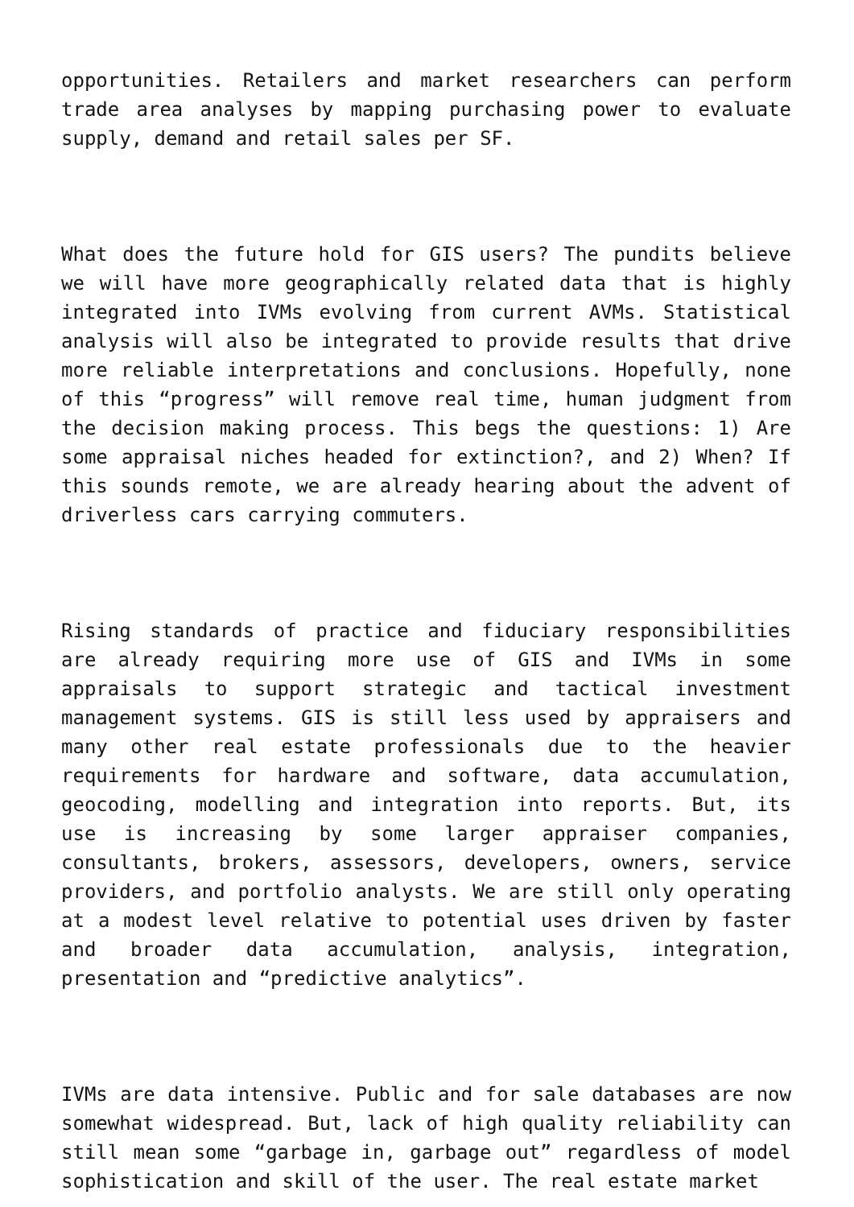opportunities. Retailers and market researchers can perform trade area analyses by mapping purchasing power to evaluate supply, demand and retail sales per SF.
What does the future hold for GIS users? The pundits believe we will have more geographically related data that is highly integrated into IVMs evolving from current AVMs. Statistical analysis will also be integrated to provide results that drive more reliable interpretations and conclusions. Hopefully, none of this “progress” will remove real time, human judgment from the decision making process. This begs the questions: 1) Are some appraisal niches headed for extinction?, and 2) When? If this sounds remote, we are already hearing about the advent of driverless cars carrying commuters.
Rising standards of practice and fiduciary responsibilities are already requiring more use of GIS and IVMs in some appraisals to support strategic and tactical investment management systems. GIS is still less used by appraisers and many other real estate professionals due to the heavier requirements for hardware and software, data accumulation, geocoding, modelling and integration into reports. But, its use is increasing by some larger appraiser companies, consultants, brokers, assessors, developers, owners, service providers, and portfolio analysts. We are still only operating at a modest level relative to potential uses driven by faster and broader data accumulation, analysis, integration, presentation and “predictive analytics”.
IVMs are data intensive. Public and for sale databases are now somewhat widespread. But, lack of high quality reliability can still mean some “garbage in, garbage out” regardless of model sophistication and skill of the user. The real estate market